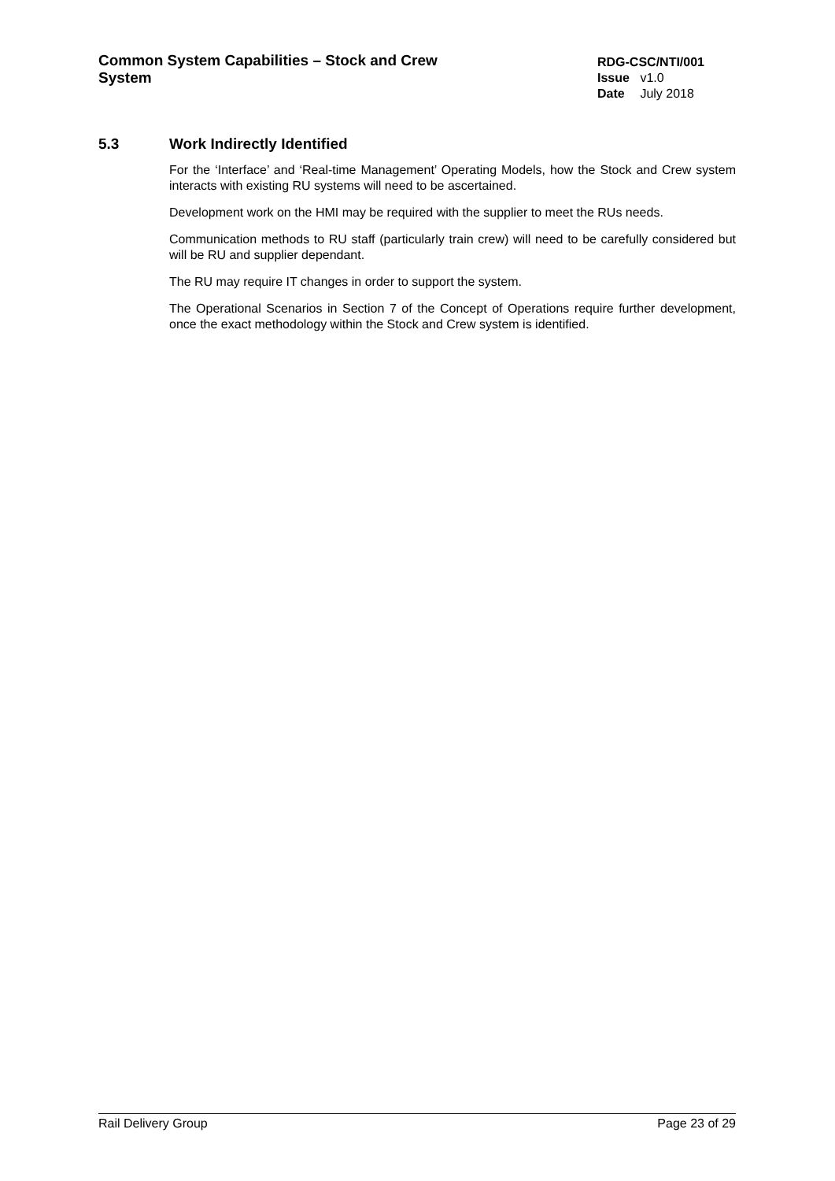Common System Capabilities – Stock and Crew System
RDG-CSC/NTI/001
Issue v1.0
Date July 2018
5.3 Work Indirectly Identified
For the ‘Interface’ and ‘Real-time Management’ Operating Models, how the Stock and Crew system interacts with existing RU systems will need to be ascertained.
Development work on the HMI may be required with the supplier to meet the RUs needs.
Communication methods to RU staff (particularly train crew) will need to be carefully considered but will be RU and supplier dependant.
The RU may require IT changes in order to support the system.
The Operational Scenarios in Section 7 of the Concept of Operations require further development, once the exact methodology within the Stock and Crew system is identified.
Rail Delivery Group Page 23 of 29